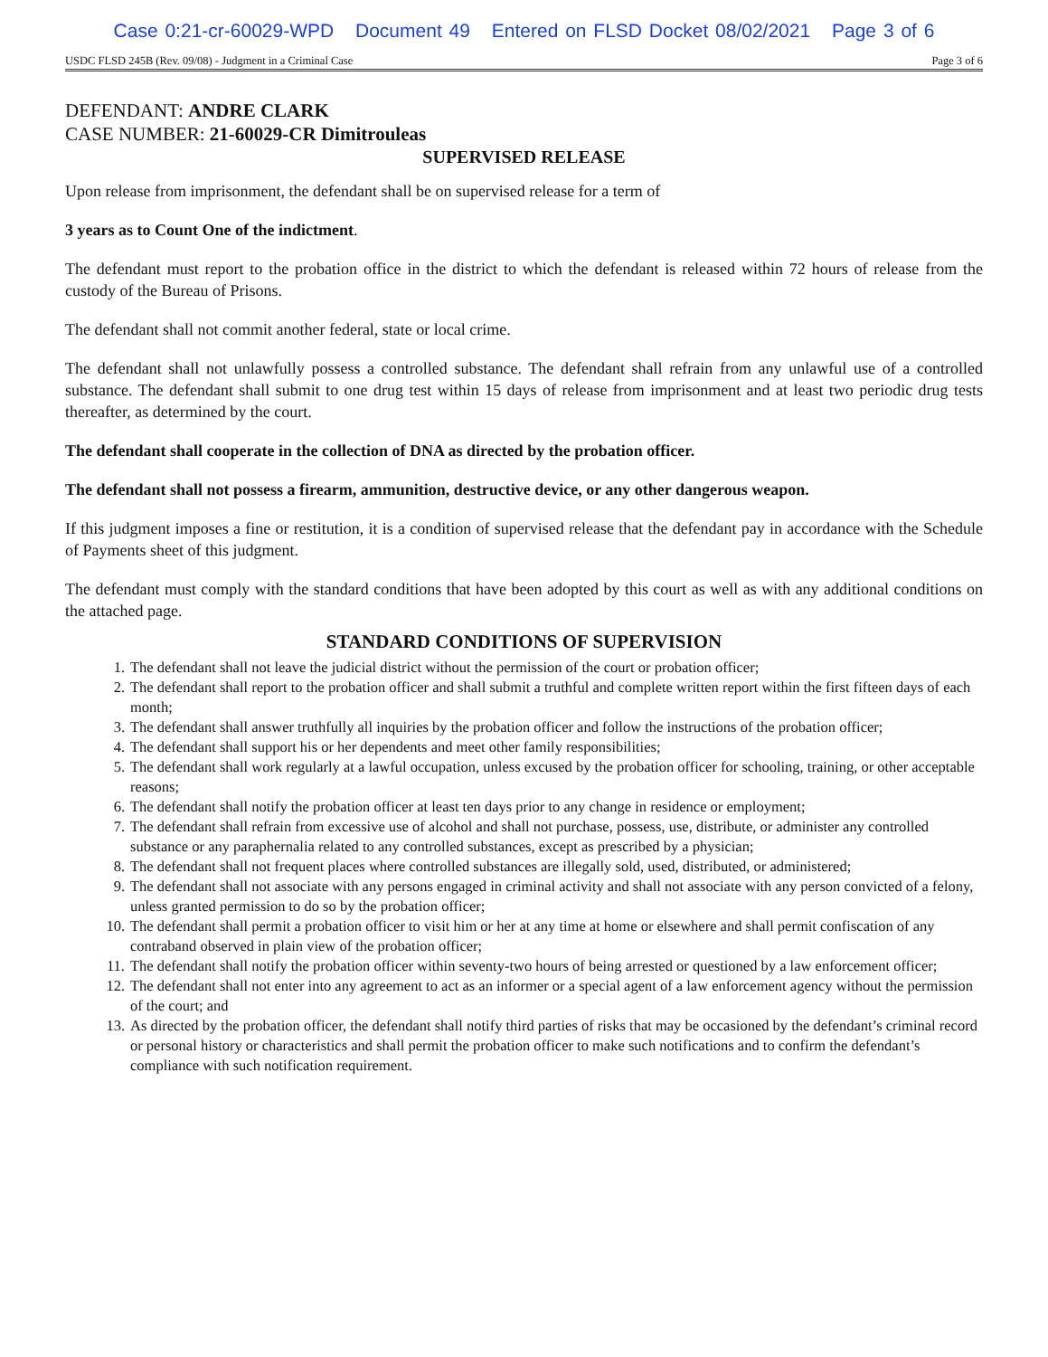Case 0:21-cr-60029-WPD Document 49 Entered on FLSD Docket 08/02/2021 Page 3 of 6
USDC FLSD 245B (Rev. 09/08) - Judgment in a Criminal Case Page 3 of 6
DEFENDANT: ANDRE CLARK
CASE NUMBER: 21-60029-CR Dimitrouleas
SUPERVISED RELEASE
Upon release from imprisonment, the defendant shall be on supervised release for a term of
3 years as to Count One of the indictment.
The defendant must report to the probation office in the district to which the defendant is released within 72 hours of release from the custody of the Bureau of Prisons.
The defendant shall not commit another federal, state or local crime.
The defendant shall not unlawfully possess a controlled substance. The defendant shall refrain from any unlawful use of a controlled substance. The defendant shall submit to one drug test within 15 days of release from imprisonment and at least two periodic drug tests thereafter, as determined by the court.
The defendant shall cooperate in the collection of DNA as directed by the probation officer.
The defendant shall not possess a firearm, ammunition, destructive device, or any other dangerous weapon.
If this judgment imposes a fine or restitution, it is a condition of supervised release that the defendant pay in accordance with the Schedule of Payments sheet of this judgment.
The defendant must comply with the standard conditions that have been adopted by this court as well as with any additional conditions on the attached page.
STANDARD CONDITIONS OF SUPERVISION
1. The defendant shall not leave the judicial district without the permission of the court or probation officer;
2. The defendant shall report to the probation officer and shall submit a truthful and complete written report within the first fifteen days of each month;
3. The defendant shall answer truthfully all inquiries by the probation officer and follow the instructions of the probation officer;
4. The defendant shall support his or her dependents and meet other family responsibilities;
5. The defendant shall work regularly at a lawful occupation, unless excused by the probation officer for schooling, training, or other acceptable reasons;
6. The defendant shall notify the probation officer at least ten days prior to any change in residence or employment;
7. The defendant shall refrain from excessive use of alcohol and shall not purchase, possess, use, distribute, or administer any controlled substance or any paraphernalia related to any controlled substances, except as prescribed by a physician;
8. The defendant shall not frequent places where controlled substances are illegally sold, used, distributed, or administered;
9. The defendant shall not associate with any persons engaged in criminal activity and shall not associate with any person convicted of a felony, unless granted permission to do so by the probation officer;
10. The defendant shall permit a probation officer to visit him or her at any time at home or elsewhere and shall permit confiscation of any contraband observed in plain view of the probation officer;
11. The defendant shall notify the probation officer within seventy-two hours of being arrested or questioned by a law enforcement officer;
12. The defendant shall not enter into any agreement to act as an informer or a special agent of a law enforcement agency without the permission of the court; and
13. As directed by the probation officer, the defendant shall notify third parties of risks that may be occasioned by the defendant’s criminal record or personal history or characteristics and shall permit the probation officer to make such notifications and to confirm the defendant’s compliance with such notification requirement.